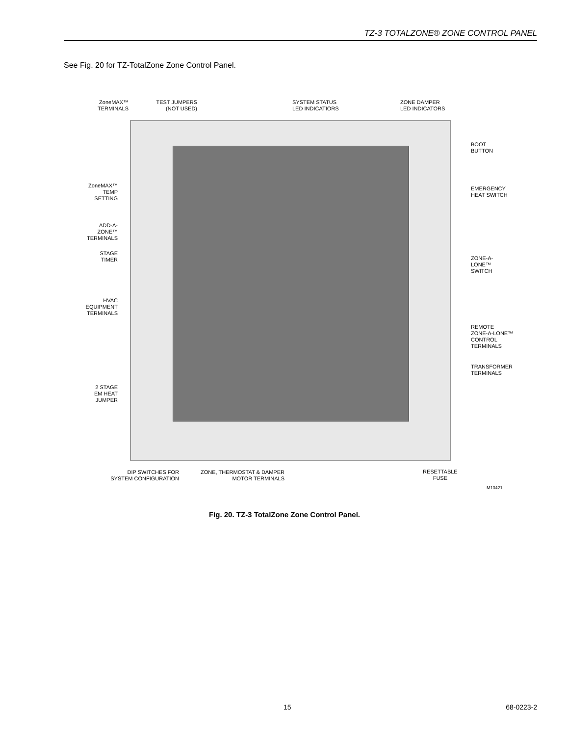TZ-3 TOTALZONE® ZONE CONTROL PANEL
See Fig. 20 for TZ-TotalZone Zone Control Panel.
ZoneMAX™
TERMINALS
TEST JUMPERS
(NOT USED)
SYSTEM STATUS
LED INDICATIORS
ZONE DAMPER
LED INDICATORS
BOOT
BUTTON
ZoneMAX™
TEMP
SETTING
EMERGENCY
HEAT SWITCH
ADD-A-
ZONE™
TERMINALS
STAGE
TIMER
ZONE-A-
LONE™
SWITCH
HVAC
EQUIPMENT
TERMINALS
REMOTE
ZONE-A-LONE™
CONTROL
TERMINALS
TRANSFORMER
TERMINALS
2 STAGE
EM HEAT
JUMPER
DIP SWITCHES FOR
SYSTEM CONFIGURATION
ZONE, THERMOSTAT & DAMPER
MOTOR TERMINALS
RESETTABLE
FUSE
M13421
Fig. 20. TZ-3 TotalZone Zone Control Panel.
15 68-0223-2